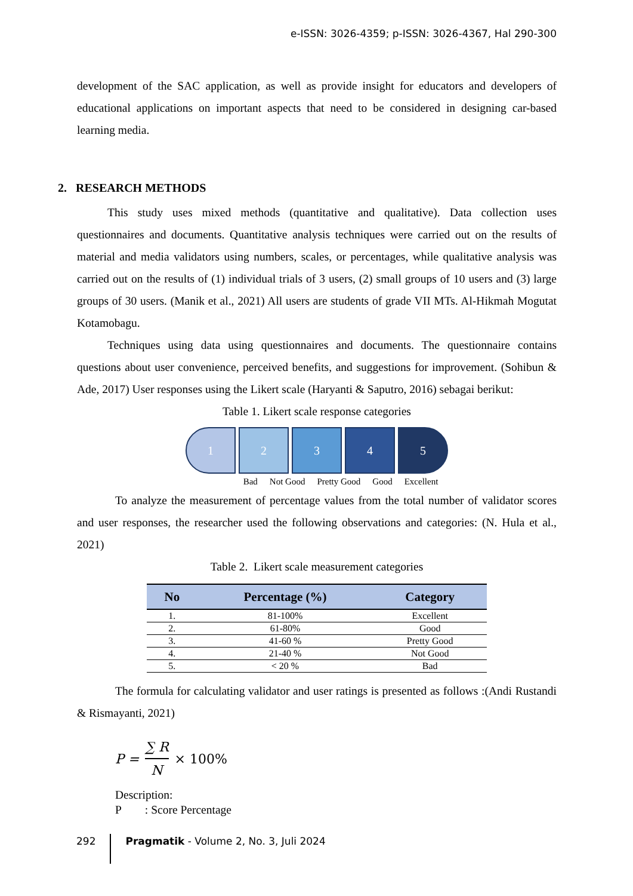e-ISSN: 3026-4359; p-ISSN: 3026-4367, Hal 290-300
development of the SAC application, as well as provide insight for educators and developers of educational applications on important aspects that need to be considered in designing car-based learning media.
2. RESEARCH METHODS
This study uses mixed methods (quantitative and qualitative). Data collection uses questionnaires and documents. Quantitative analysis techniques were carried out on the results of material and media validators using numbers, scales, or percentages, while qualitative analysis was carried out on the results of (1) individual trials of 3 users, (2) small groups of 10 users and (3) large groups of 30 users. (Manik et al., 2021) All users are students of grade VII MTs. Al-Hikmah Mogutat Kotamobagu.
Techniques using data using questionnaires and documents. The questionnaire contains questions about user convenience, perceived benefits, and suggestions for improvement. (Sohibun & Ade, 2017) User responses using the Likert scale (Haryanti & Saputro, 2016) sebagai berikut:
Table 1. Likert scale response categories
1 2 3 4 5
Bad Not Good Pretty Good Good Excellent
To analyze the measurement of percentage values from the total number of validator scores and user responses, the researcher used the following observations and categories: (N. Hula et al., 2021)
Table 2. Likert scale measurement categories
| No | Percentage (%) | Category |
| --- | --- | --- |
| 1. | 81-100% | Excellent |
| 2. | 61-80% | Good |
| 3. | 41-60 % | Pretty Good |
| 4. | 21-40 % | Not Good |
| 5. | < 20 % | Bad |
The formula for calculating validator and user ratings is presented as follows :(Andi Rustandi & Rismayanti, 2021)
P = ∑ R N × 100%
Description:
P : Score Percentage
292 Pragmatik - Volume 2, No. 3, Juli 2024